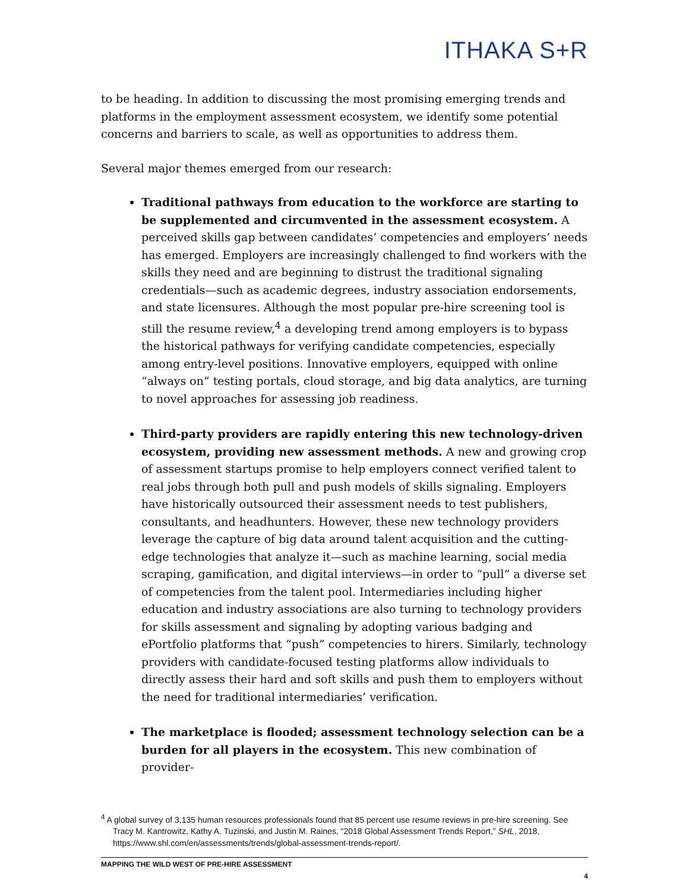ITHAKA S+R
to be heading. In addition to discussing the most promising emerging trends and platforms in the employment assessment ecosystem, we identify some potential concerns and barriers to scale, as well as opportunities to address them.
Several major themes emerged from our research:
Traditional pathways from education to the workforce are starting to be supplemented and circumvented in the assessment ecosystem. A perceived skills gap between candidates’ competencies and employers’ needs has emerged. Employers are increasingly challenged to find workers with the skills they need and are beginning to distrust the traditional signaling credentials—such as academic degrees, industry association endorsements, and state licensures. Although the most popular pre-hire screening tool is still the resume review,<sup>4</sup> a developing trend among employers is to bypass the historical pathways for verifying candidate competencies, especially among entry-level positions. Innovative employers, equipped with online “always on” testing portals, cloud storage, and big data analytics, are turning to novel approaches for assessing job readiness.
Third-party providers are rapidly entering this new technology-driven ecosystem, providing new assessment methods. A new and growing crop of assessment startups promise to help employers connect verified talent to real jobs through both pull and push models of skills signaling. Employers have historically outsourced their assessment needs to test publishers, consultants, and headhunters. However, these new technology providers leverage the capture of big data around talent acquisition and the cutting-edge technologies that analyze it—such as machine learning, social media scraping, gamification, and digital interviews—in order to “pull” a diverse set of competencies from the talent pool. Intermediaries including higher education and industry associations are also turning to technology providers for skills assessment and signaling by adopting various badging and ePortfolio platforms that “push” competencies to hirers. Similarly, technology providers with candidate-focused testing platforms allow individuals to directly assess their hard and soft skills and push them to employers without the need for traditional intermediaries’ verification.
The marketplace is flooded; assessment technology selection can be a burden for all players in the ecosystem. This new combination of provider-
<sup>4</sup> A global survey of 3,135 human resources professionals found that 85 percent use resume reviews in pre-hire screening. See Tracy M. Kantrowitz, Kathy A. Tuzinski, and Justin M. Raines, “2018 Global Assessment Trends Report,” SHL, 2018, https://www.shl.com/en/assessments/trends/global-assessment-trends-report/.
MAPPING THE WILD WEST OF PRE-HIRE ASSESSMENT
4